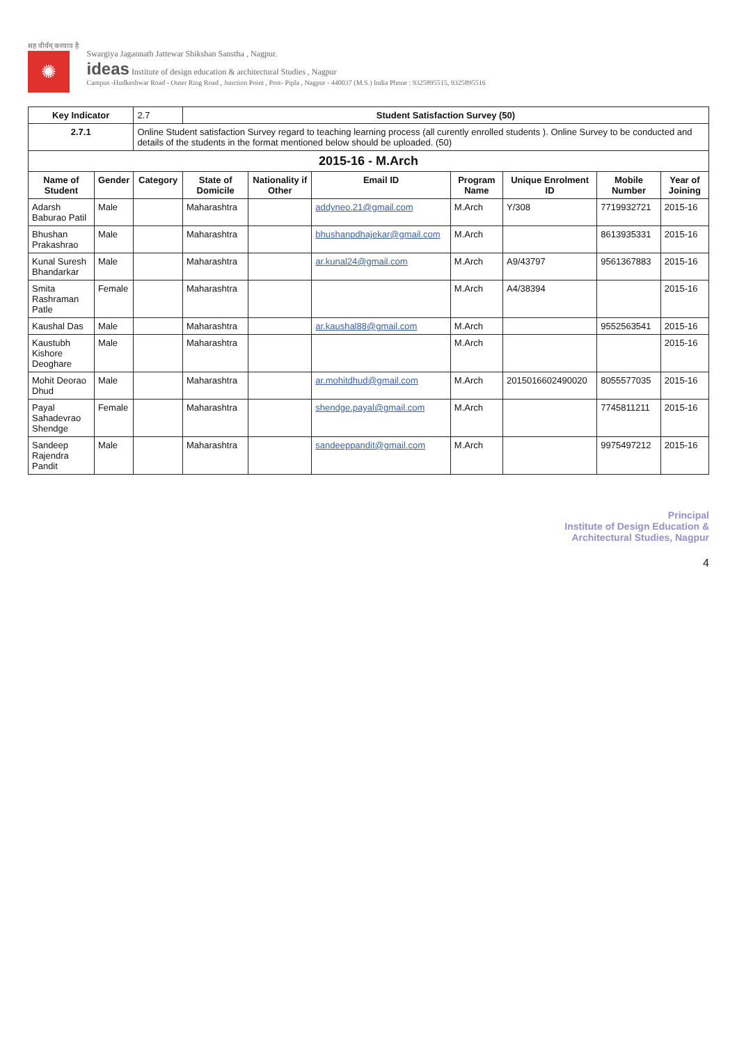सह वीर्यम् करवाव है
✺
Swargiya Jagannath Jattewar Shikshan Sanstha , Nagpur.
ideas Institute of design education & architectural Studies , Nagpur
Campus -Hudkeshwar Road - Outer Ring Road , Junction Point , Post- Pipla , Nagpur - 440037 (M.S.) India Phone : 9325895515, 9325895516
| Key Indicator | | 2.7 | Student Satisfaction Survey (50) | | | | | | |
| 2.7.1 | | Online Student satisfaction Survey regard to teaching learning process (all curently enrolled students ). Online Survey to be conducted and details of the students in the format mentioned below should be uploaded. (50) | | | | | | | |
| 2015-16 - M.Arch | | | | | | | | | |
| Name of Student | Gender | Category | State of Domicile | Nationality if Other | Email ID | Program Name | Unique Enrolment ID | Mobile Number | Year of Joining |
| Adarsh Baburao Patil | Male | | Maharashtra | | addyneo.21@gmail.com | M.Arch | Y/308 | 7719932721 | 2015-16 |
| Bhushan Prakashrao | Male | | Maharashtra | | bhushanpdhajekar@gmail.com | M.Arch | | 8613935331 | 2015-16 |
| Kunal Suresh Bhandarkar | Male | | Maharashtra | | ar.kunal24@gmail.com | M.Arch | A9/43797 | 9561367883 | 2015-16 |
| Smita Rashraman Patle | Female | | Maharashtra | | | M.Arch | A4/38394 | | 2015-16 |
| Kaushal Das | Male | | Maharashtra | | ar.kaushal88@gmail.com | M.Arch | | 9552563541 | 2015-16 |
| Kaustubh Kishore Deoghare | Male | | Maharashtra | | | M.Arch | | | 2015-16 |
| Mohit Deorao Dhud | Male | | Maharashtra | | ar.mohitdhud@gmail.com | M.Arch | 2015016602490020 | 8055577035 | 2015-16 |
| Payal Sahadevrao Shendge | Female | | Maharashtra | | shendge.payal@gmail.com | M.Arch | | 7745811211 | 2015-16 |
| Sandeep Rajendra Pandit | Male | | Maharashtra | | sandeeppandit@gmail.com | M.Arch | | 9975497212 | 2015-16 |
Principal
Institute of Design Education &
Architectural Studies, Nagpur
4